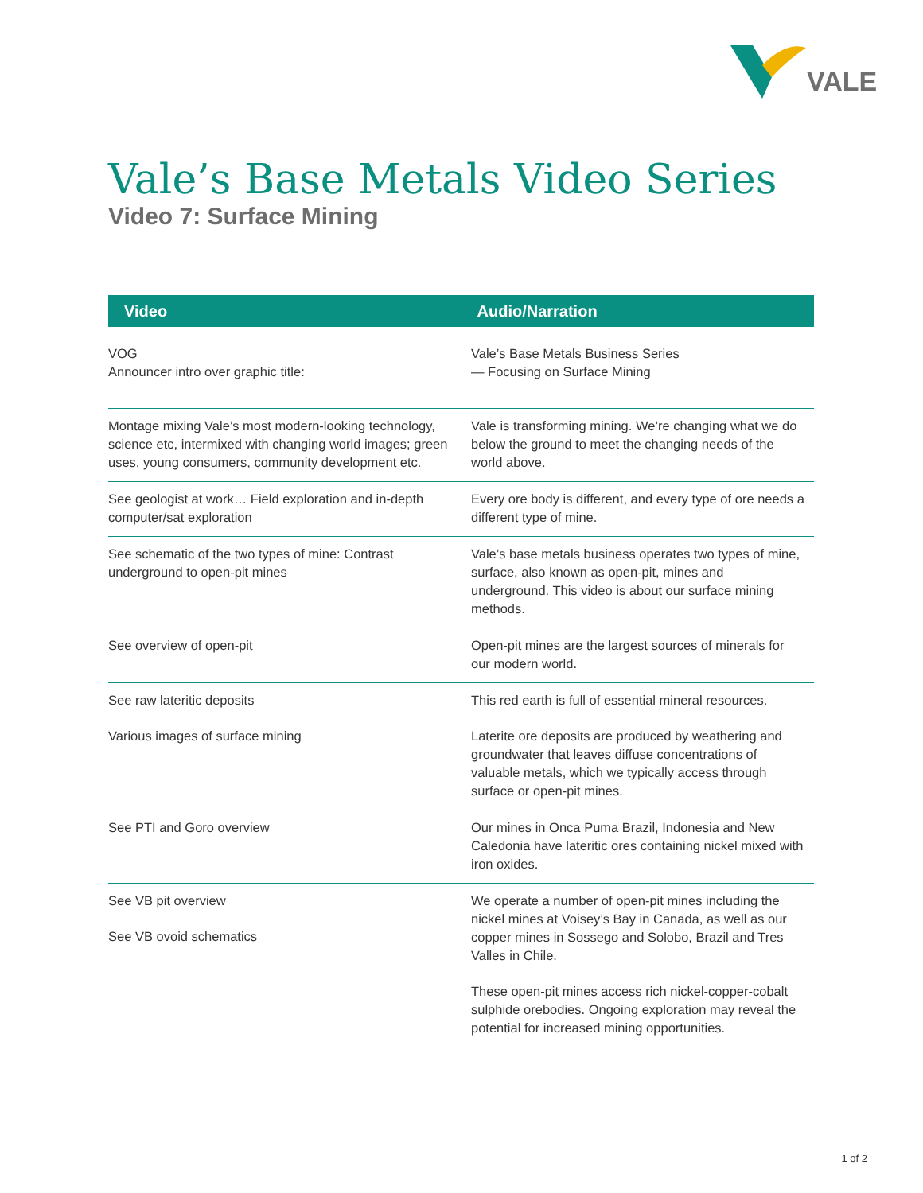VALE
Vale’s Base Metals Video Series
Video 7: Surface Mining
| Video | Audio/Narration |
| --- | --- |
| VOG Announcer intro over graphic title: | Vale’s Base Metals Business Series — Focusing on Surface Mining |
| Montage mixing Vale’s most modern-looking technology, science etc, intermixed with changing world images; green uses, young consumers, community development etc. | Vale is transforming mining. We’re changing what we do below the ground to meet the changing needs of the world above. |
| See geologist at work… Field exploration and in-depth computer/sat exploration | Every ore body is different, and every type of ore needs a different type of mine. |
| See schematic of the two types of mine: Contrast underground to open-pit mines | Vale’s base metals business operates two types of mine, surface, also known as open-pit, mines and underground. This video is about our surface mining methods. |
| See overview of open-pit | Open-pit mines are the largest sources of minerals for our modern world. |
| See raw lateritic deposits Various images of surface mining | This red earth is full of essential mineral resources. Laterite ore deposits are produced by weathering and groundwater that leaves diffuse concentrations of valuable metals, which we typically access through surface or open-pit mines. |
| See PTI and Goro overview | Our mines in Onca Puma Brazil, Indonesia and New Caledonia have lateritic ores containing nickel mixed with iron oxides. |
| See VB pit overview See VB ovoid schematics | We operate a number of open-pit mines including the nickel mines at Voisey’s Bay in Canada, as well as our copper mines in Sossego and Solobo, Brazil and Tres Valles in Chile. These open-pit mines access rich nickel-copper-cobalt sulphide orebodies. Ongoing exploration may reveal the potential for increased mining opportunities. |
1 of 2